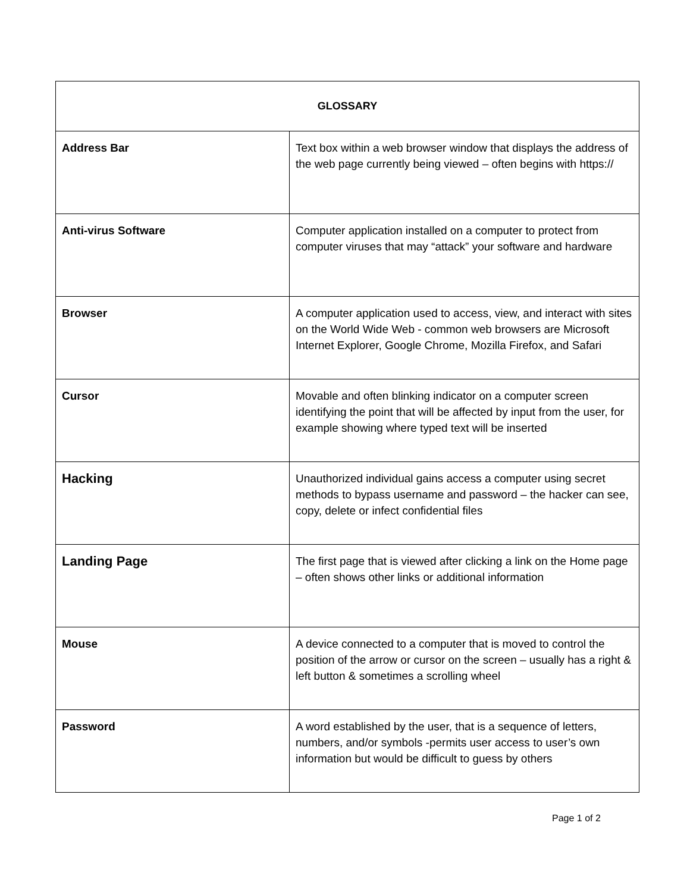| GLOSSARY | |
| --- | --- |
| Address Bar | Text box within a web browser window that displays the address of the web page currently being viewed – often begins with https:// |
| Anti-virus Software | Computer application installed on a computer to protect from computer viruses that may “attack” your software and hardware |
| Browser | A computer application used to access, view, and interact with sites on the World Wide Web - common web browsers are Microsoft Internet Explorer, Google Chrome, Mozilla Firefox, and Safari |
| Cursor | Movable and often blinking indicator on a computer screen identifying the point that will be affected by input from the user, for example showing where typed text will be inserted |
| Hacking | Unauthorized individual gains access a computer using secret methods to bypass username and password – the hacker can see, copy, delete or infect confidential files |
| Landing Page | The first page that is viewed after clicking a link on the Home page – often shows other links or additional information |
| Mouse | A device connected to a computer that is moved to control the position of the arrow or cursor on the screen – usually has a right & left button & sometimes a scrolling wheel |
| Password | A word established by the user, that is a sequence of letters, numbers, and/or symbols -permits user access to user’s own information but would be difficult to guess by others |
Page 1 of 2